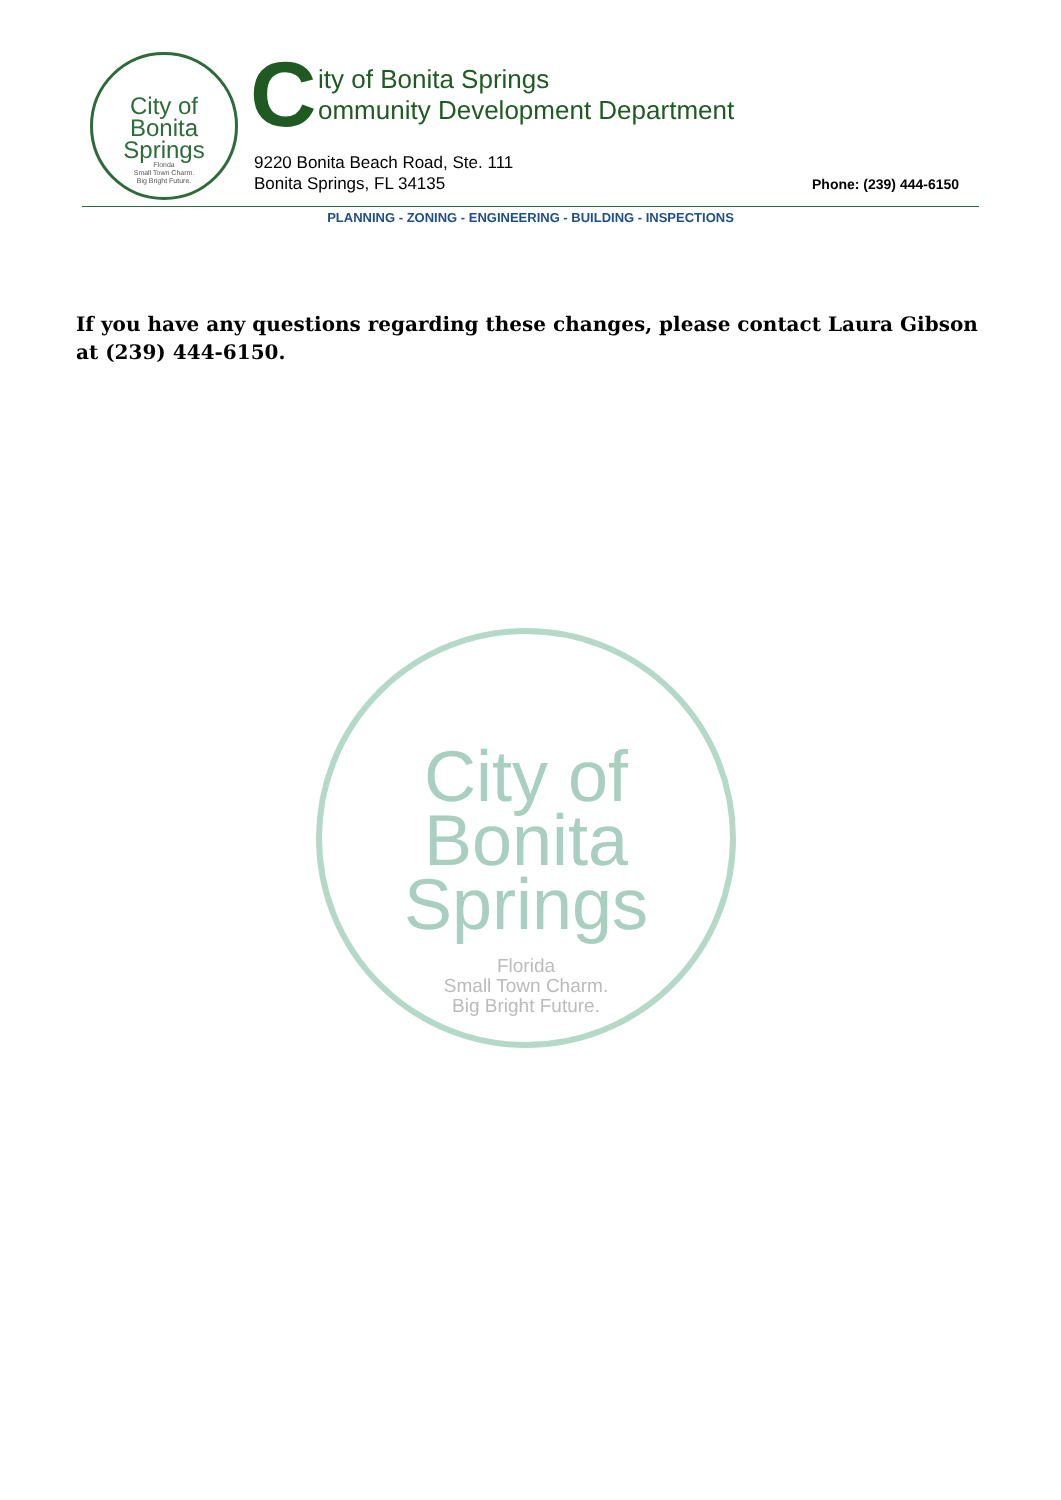City of
Bonita
Springs
Florida
Small Town Charm.
Big Bright Future.
C
ity of Bonita Springs
ommunity Development Department
9220 Bonita Beach Road, Ste. 111
Bonita Springs, FL 34135
Phone: (239) 444-6150
PLANNING - ZONING - ENGINEERING - BUILDING - INSPECTIONS
If you have any questions regarding these changes, please contact Laura Gibson at (239) 444-6150.
City of
Bonita
Springs
Florida
Small Town Charm.
Big Bright Future.